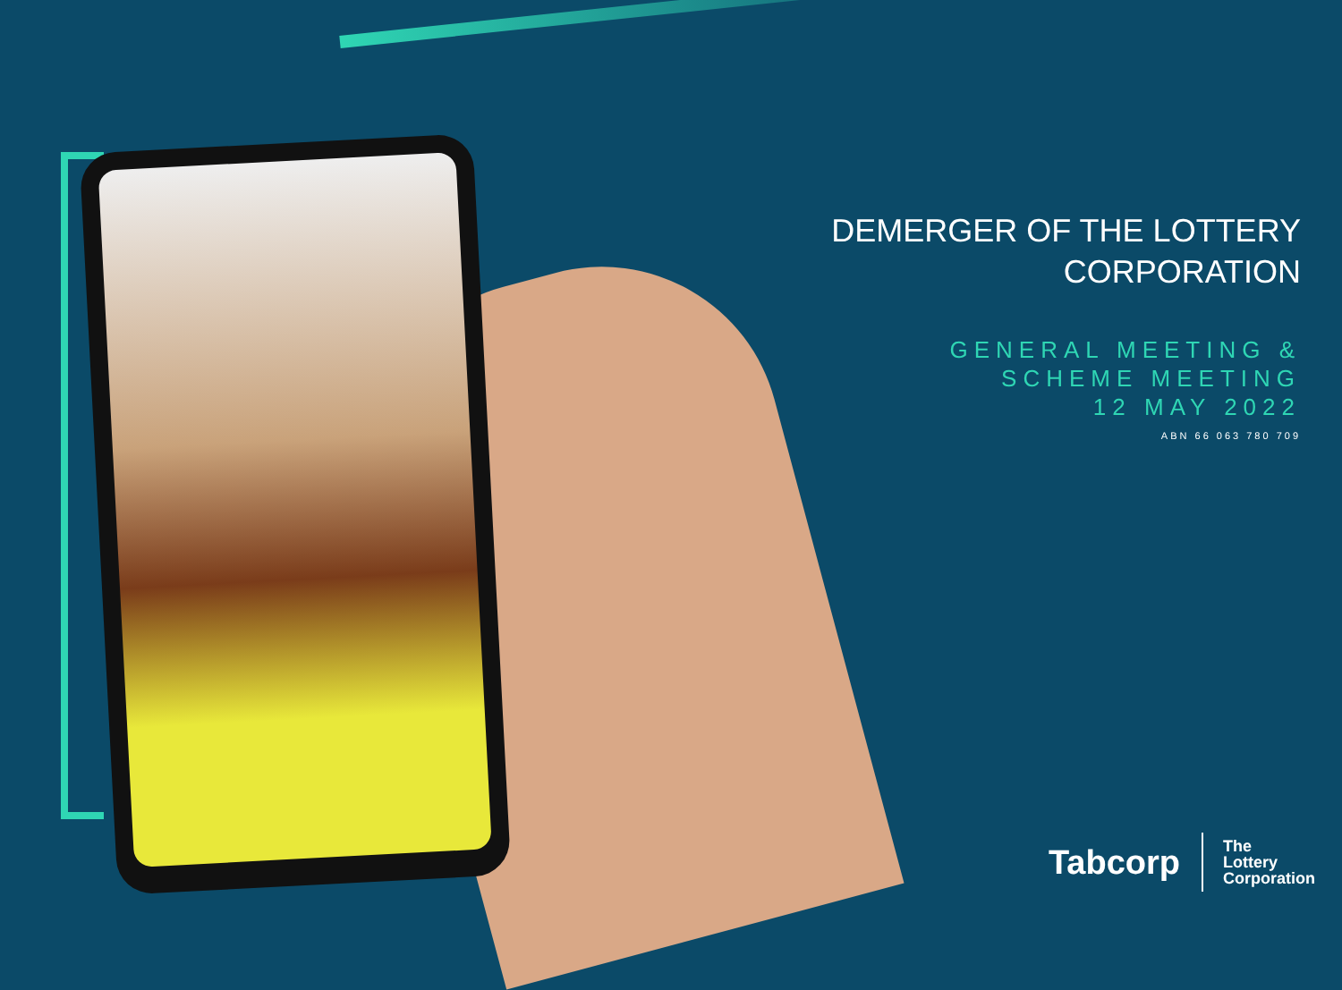DEMERGER OF THE LOTTERY
CORPORATION
GENERAL MEETING &
SCHEME MEETING
12 MAY 2022
ABN 66 063 780 709
Tabcorp
The
Lottery
Corporation